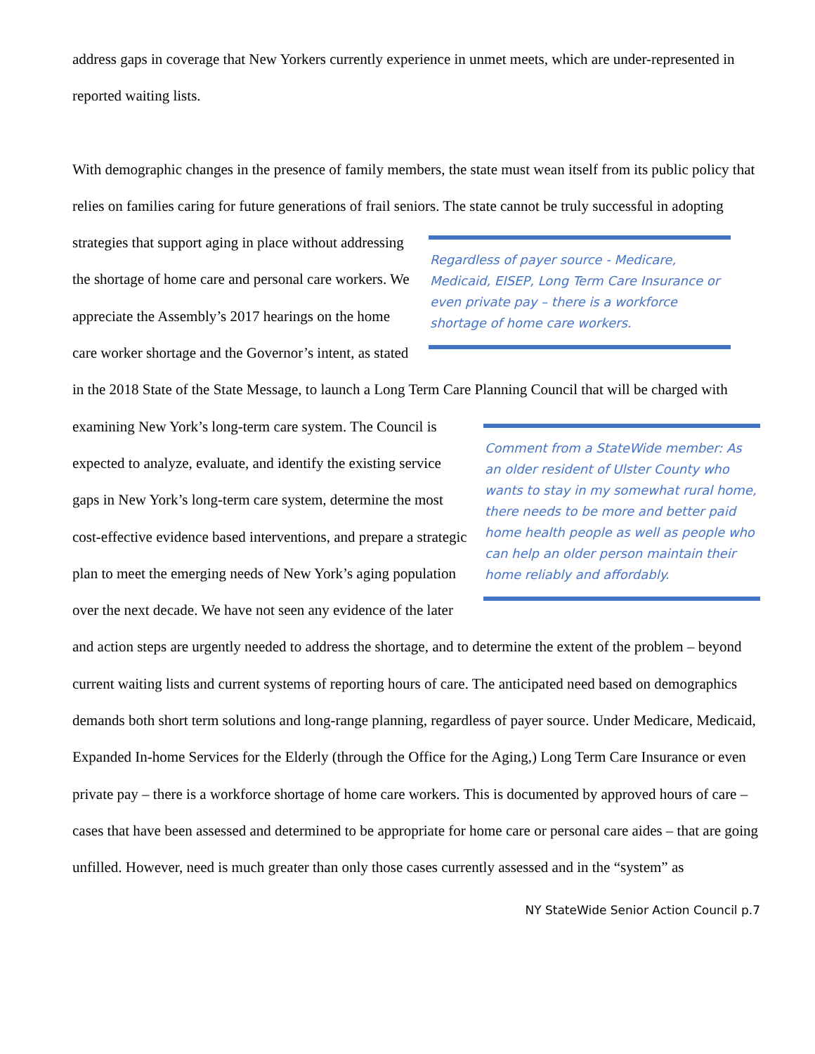address gaps in coverage that New Yorkers currently experience in unmet meets, which are under-represented in reported waiting lists.
With demographic changes in the presence of family members, the state must wean itself from its public policy that relies on families caring for future generations of frail seniors. The state cannot be truly
Regardless of payer source - Medicare, Medicaid, EISEP, Long Term Care Insurance or even private pay – there is a workforce shortage of home care workers.
successful in adopting strategies that support aging in place without addressing the shortage of home care and personal care workers. We appreciate the Assembly’s 2017 hearings on the home care worker shortage and the Governor’s intent, as stated in the 2018 State of the State Message, to launch a Long Term Care Planning Council that will be charged with examining New York’s long-term care system. The
Comment from a StateWide member: As an older resident of Ulster County who wants to stay in my somewhat rural home, there needs to be more and better paid home health people as well as people who can help an older person maintain their home reliably and affordably.
Council is expected to analyze, evaluate, and identify the existing service gaps in New York’s long-term care system, determine the most cost-effective evidence based interventions, and prepare a strategic plan to meet the emerging needs of New York’s aging population over the next decade. We have not seen any evidence of the later and action steps are urgently needed to address the shortage, and to determine the extent of the problem – beyond current waiting lists and current systems of reporting hours of care. The anticipated need based on demographics demands both short term solutions and long-range planning, regardless of payer source. Under Medicare, Medicaid, Expanded In-home Services for the Elderly (through the Office for the Aging,) Long Term Care Insurance or even private pay – there is a workforce shortage of home care workers. This is documented by approved hours of care – cases that have been assessed and determined to be appropriate for home care or personal care aides – that are going unfilled. However, need is much greater than only those cases currently assessed and in the “system” as
NY StateWide Senior Action Council p.7